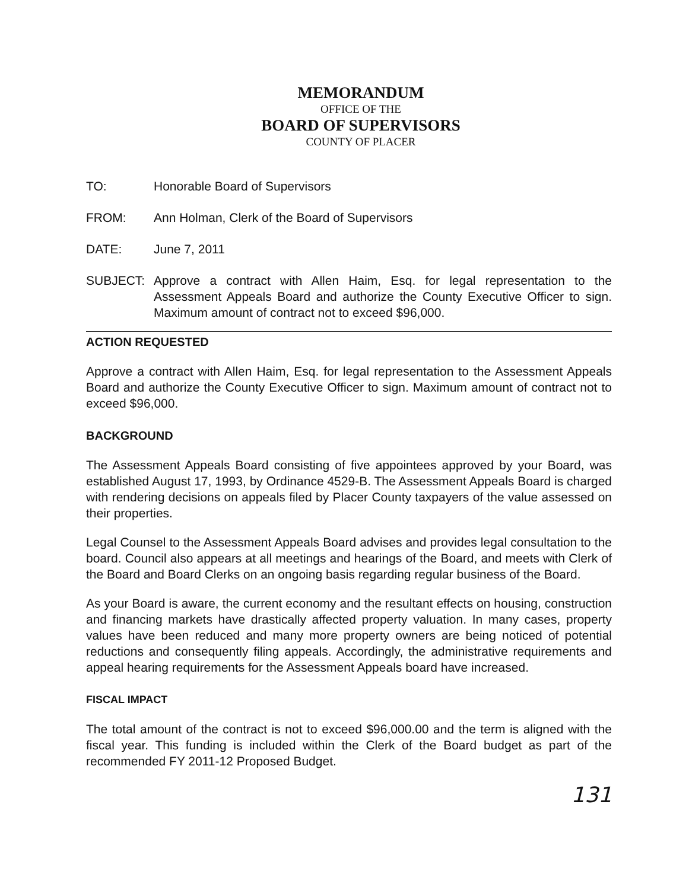MEMORANDUM
OFFICE OF THE
BOARD OF SUPERVISORS
COUNTY OF PLACER
TO: Honorable Board of Supervisors
FROM: Ann Holman, Clerk of the Board of Supervisors
DATE: June 7, 2011
SUBJECT: Approve a contract with Allen Haim, Esq. for legal representation to the Assessment Appeals Board and authorize the County Executive Officer to sign. Maximum amount of contract not to exceed $96,000.
ACTION REQUESTED
Approve a contract with Allen Haim, Esq. for legal representation to the Assessment Appeals Board and authorize the County Executive Officer to sign. Maximum amount of contract not to exceed $96,000.
BACKGROUND
The Assessment Appeals Board consisting of five appointees approved by your Board, was established August 17, 1993, by Ordinance 4529-B. The Assessment Appeals Board is charged with rendering decisions on appeals filed by Placer County taxpayers of the value assessed on their properties.
Legal Counsel to the Assessment Appeals Board advises and provides legal consultation to the board. Council also appears at all meetings and hearings of the Board, and meets with Clerk of the Board and Board Clerks on an ongoing basis regarding regular business of the Board.
As your Board is aware, the current economy and the resultant effects on housing, construction and financing markets have drastically affected property valuation. In many cases, property values have been reduced and many more property owners are being noticed of potential reductions and consequently filing appeals. Accordingly, the administrative requirements and appeal hearing requirements for the Assessment Appeals board have increased.
FISCAL IMPACT
The total amount of the contract is not to exceed $96,000.00 and the term is aligned with the fiscal year. This funding is included within the Clerk of the Board budget as part of the recommended FY 2011-12 Proposed Budget.
131